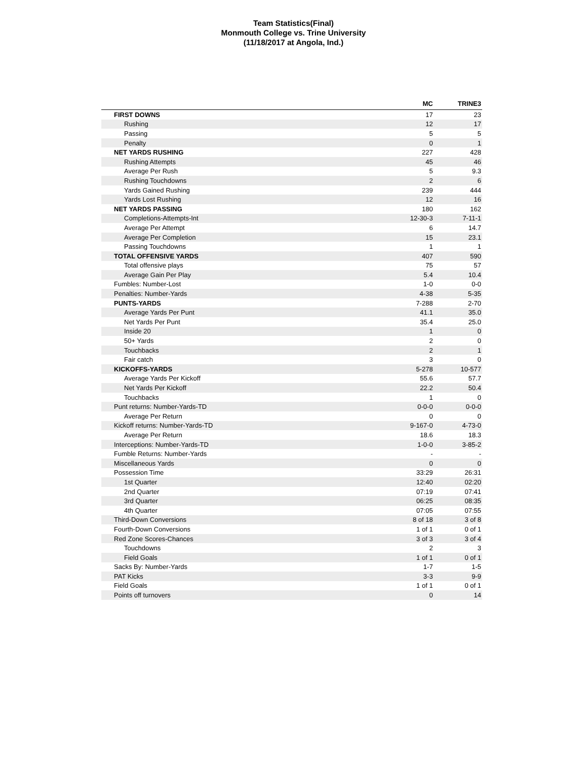Team Statistics(Final)
Monmouth College vs. Trine University
(11/18/2017 at Angola, Ind.)
| | MC | TRINE3 |
| --- | --- | --- |
| FIRST DOWNS | 17 | 23 |
| Rushing | 12 | 17 |
| Passing | 5 | 5 |
| Penalty | 0 | 1 |
| NET YARDS RUSHING | 227 | 428 |
| Rushing Attempts | 45 | 46 |
| Average Per Rush | 5 | 9.3 |
| Rushing Touchdowns | 2 | 6 |
| Yards Gained Rushing | 239 | 444 |
| Yards Lost Rushing | 12 | 16 |
| NET YARDS PASSING | 180 | 162 |
| Completions-Attempts-Int | 12-30-3 | 7-11-1 |
| Average Per Attempt | 6 | 14.7 |
| Average Per Completion | 15 | 23.1 |
| Passing Touchdowns | 1 | 1 |
| TOTAL OFFENSIVE YARDS | 407 | 590 |
| Total offensive plays | 75 | 57 |
| Average Gain Per Play | 5.4 | 10.4 |
| Fumbles: Number-Lost | 1-0 | 0-0 |
| Penalties: Number-Yards | 4-38 | 5-35 |
| PUNTS-YARDS | 7-288 | 2-70 |
| Average Yards Per Punt | 41.1 | 35.0 |
| Net Yards Per Punt | 35.4 | 25.0 |
| Inside 20 | 1 | 0 |
| 50+ Yards | 2 | 0 |
| Touchbacks | 2 | 1 |
| Fair catch | 3 | 0 |
| KICKOFFS-YARDS | 5-278 | 10-577 |
| Average Yards Per Kickoff | 55.6 | 57.7 |
| Net Yards Per Kickoff | 22.2 | 50.4 |
| Touchbacks | 1 | 0 |
| Punt returns: Number-Yards-TD | 0-0-0 | 0-0-0 |
| Average Per Return | 0 | 0 |
| Kickoff returns: Number-Yards-TD | 9-167-0 | 4-73-0 |
| Average Per Return | 18.6 | 18.3 |
| Interceptions: Number-Yards-TD | 1-0-0 | 3-85-2 |
| Fumble Returns: Number-Yards | - | - |
| Miscellaneous Yards | 0 | 0 |
| Possession Time | 33:29 | 26:31 |
| 1st Quarter | 12:40 | 02:20 |
| 2nd Quarter | 07:19 | 07:41 |
| 3rd Quarter | 06:25 | 08:35 |
| 4th Quarter | 07:05 | 07:55 |
| Third-Down Conversions | 8 of 18 | 3 of 8 |
| Fourth-Down Conversions | 1 of 1 | 0 of 1 |
| Red Zone Scores-Chances | 3 of 3 | 3 of 4 |
| Touchdowns | 2 | 3 |
| Field Goals | 1 of 1 | 0 of 1 |
| Sacks By: Number-Yards | 1-7 | 1-5 |
| PAT Kicks | 3-3 | 9-9 |
| Field Goals | 1 of 1 | 0 of 1 |
| Points off turnovers | 0 | 14 |